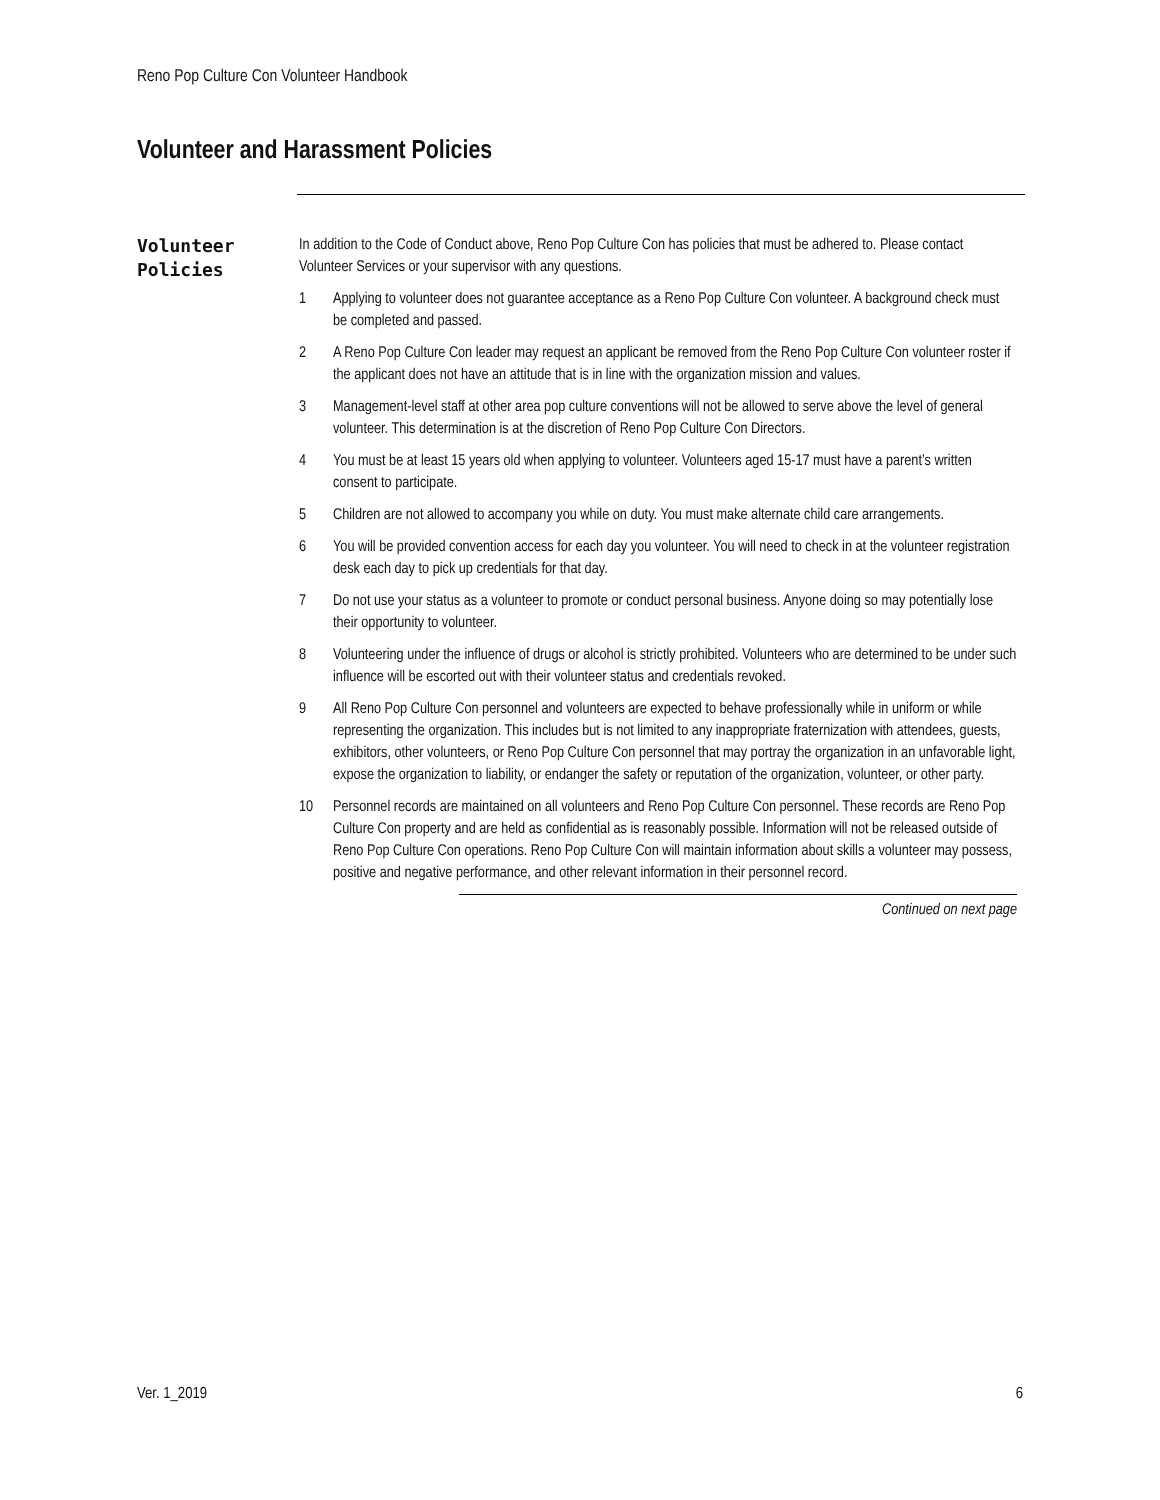Reno Pop Culture Con Volunteer Handbook
Volunteer and Harassment Policies
Volunteer
Policies
In addition to the Code of Conduct above, Reno Pop Culture Con has policies that must be adhered to. Please contact Volunteer Services or your supervisor with any questions.
1 Applying to volunteer does not guarantee acceptance as a Reno Pop Culture Con volunteer. A background check must be completed and passed.
2 A Reno Pop Culture Con leader may request an applicant be removed from the Reno Pop Culture Con volunteer roster if the applicant does not have an attitude that is in line with the organization mission and values.
3 Management-level staff at other area pop culture conventions will not be allowed to serve above the level of general volunteer. This determination is at the discretion of Reno Pop Culture Con Directors.
4 You must be at least 15 years old when applying to volunteer. Volunteers aged 15-17 must have a parent’s written consent to participate.
5 Children are not allowed to accompany you while on duty. You must make alternate child care arrangements.
6 You will be provided convention access for each day you volunteer. You will need to check in at the volunteer registration desk each day to pick up credentials for that day.
7 Do not use your status as a volunteer to promote or conduct personal business. Anyone doing so may potentially lose their opportunity to volunteer.
8 Volunteering under the influence of drugs or alcohol is strictly prohibited. Volunteers who are determined to be under such influence will be escorted out with their volunteer status and credentials revoked.
9 All Reno Pop Culture Con personnel and volunteers are expected to behave professionally while in uniform or while representing the organization. This includes but is not limited to any inappropriate fraternization with attendees, guests, exhibitors, other volunteers, or Reno Pop Culture Con personnel that may portray the organization in an unfavorable light, expose the organization to liability, or endanger the safety or reputation of the organization, volunteer, or other party.
10 Personnel records are maintained on all volunteers and Reno Pop Culture Con personnel. These records are Reno Pop Culture Con property and are held as confidential as is reasonably possible. Information will not be released outside of Reno Pop Culture Con operations. Reno Pop Culture Con will maintain information about skills a volunteer may possess, positive and negative performance, and other relevant information in their personnel record.
Continued on next page
Ver. 1_2019 6